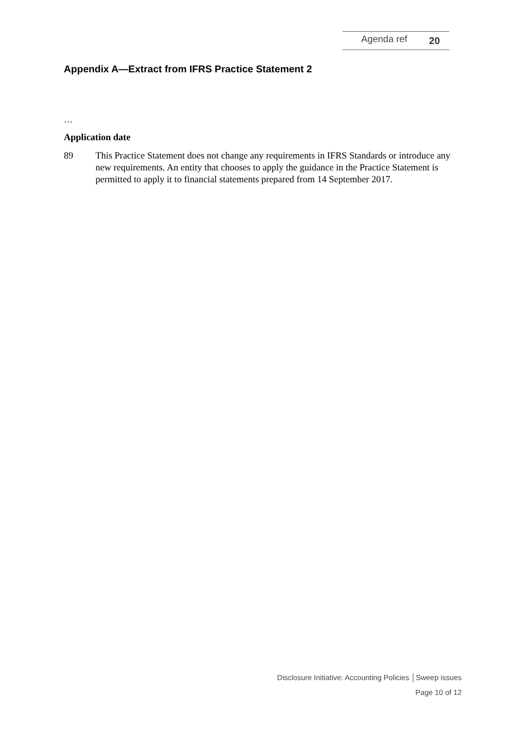Agenda ref 20
Appendix A—Extract from IFRS Practice Statement 2
…
Application date
89 This Practice Statement does not change any requirements in IFRS Standards or introduce any new requirements. An entity that chooses to apply the guidance in the Practice Statement is permitted to apply it to financial statements prepared from 14 September 2017.
Disclosure Initiative: Accounting Policies │Sweep issues
Page 10 of 12